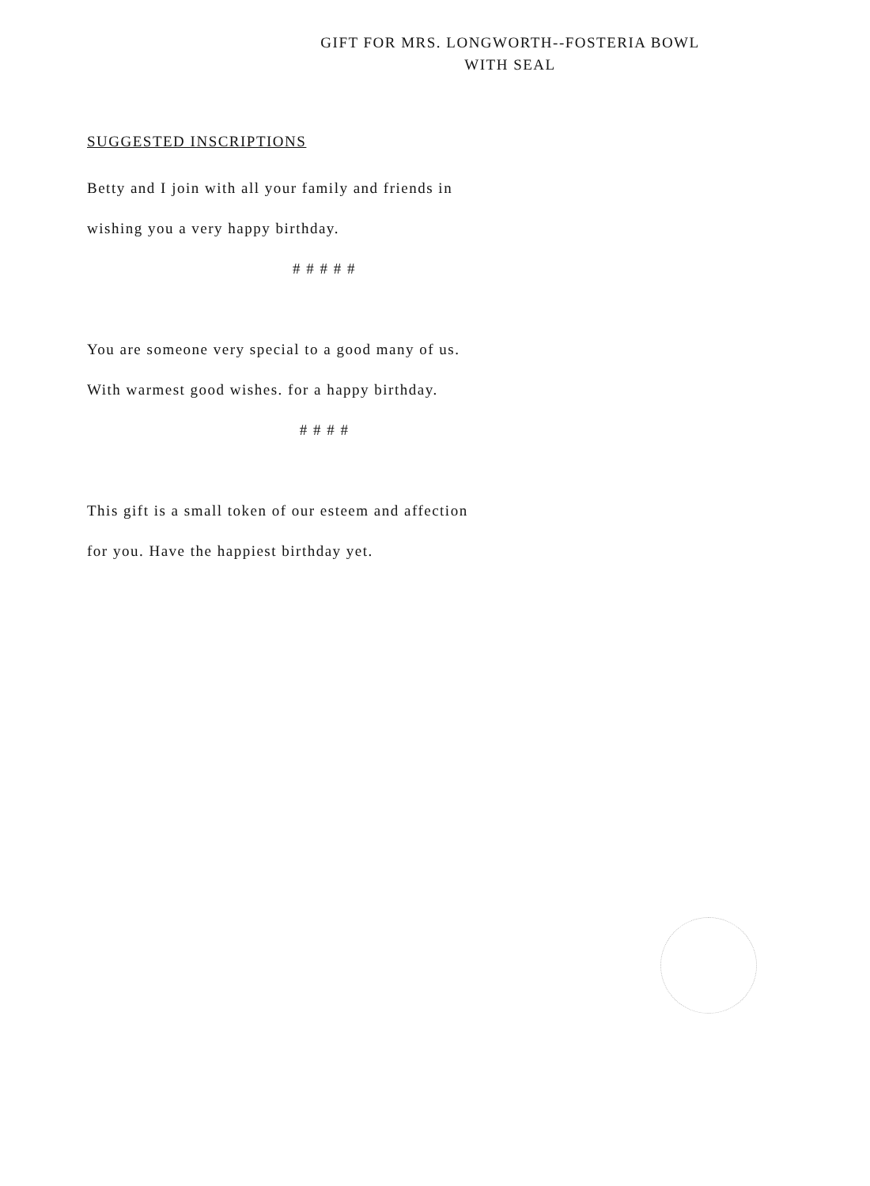GIFT FOR MRS. LONGWORTH--FOSTERIA BOWL
WITH SEAL
SUGGESTED INSCRIPTIONS
Betty and I join with all your family and friends in
wishing you a very happy birthday.
# # # # #
You are someone very special to a good many of us.
With warmest good wishes. for a happy birthday.
# # # #
This gift is a small token of our esteem and affection
for you. Have the happiest birthday yet.